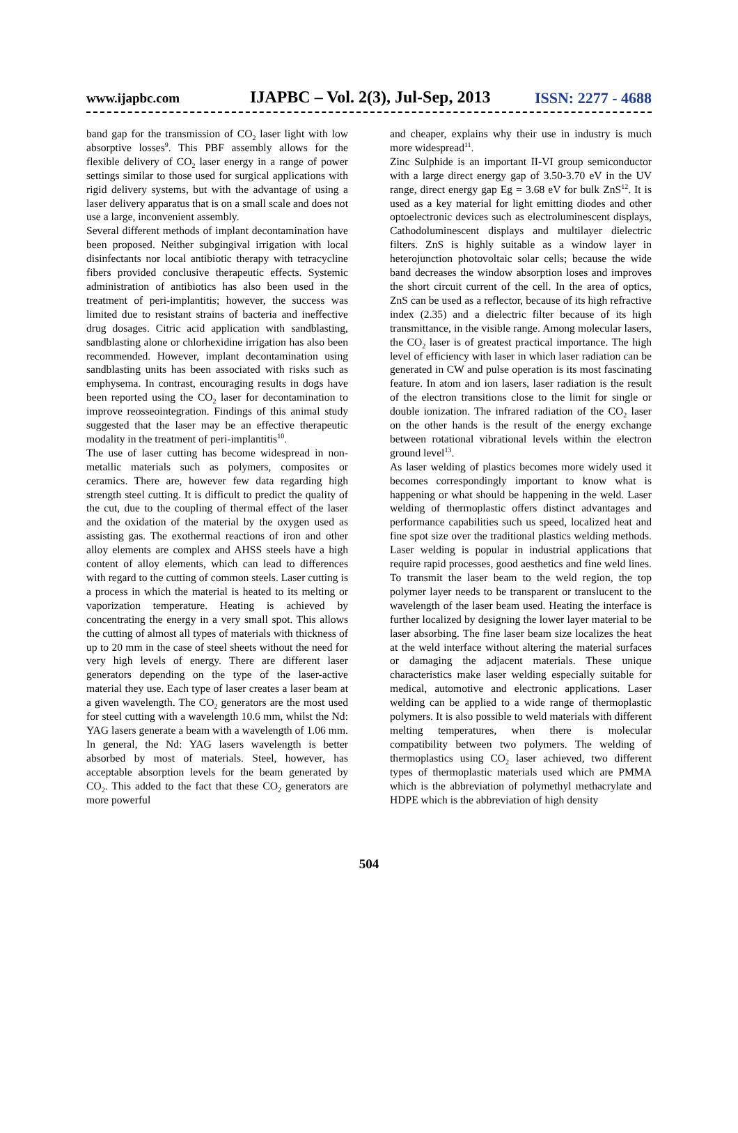www.ijapbc.com IJAPBC – Vol. 2(3), Jul-Sep, 2013 ISSN: 2277 - 4688
band gap for the transmission of CO<sub>2</sub> laser light with low absorptive losses<sup>9</sup>. This PBF assembly allows for the flexible delivery of CO<sub>2</sub> laser energy in a range of power settings similar to those used for surgical applications with rigid delivery systems, but with the advantage of using a laser delivery apparatus that is on a small scale and does not use a large, inconvenient assembly.
Several different methods of implant decontamination have been proposed. Neither subgingival irrigation with local disinfectants nor local antibiotic therapy with tetracycline fibers provided conclusive therapeutic effects. Systemic administration of antibiotics has also been used in the treatment of peri-implantitis; however, the success was limited due to resistant strains of bacteria and ineffective drug dosages. Citric acid application with sandblasting, sandblasting alone or chlorhexidine irrigation has also been recommended. However, implant decontamination using sandblasting units has been associated with risks such as emphysema. In contrast, encouraging results in dogs have been reported using the CO<sub>2</sub> laser for decontamination to improve reosseointegration. Findings of this animal study suggested that the laser may be an effective therapeutic modality in the treatment of peri-implantitis<sup>10</sup>.
The use of laser cutting has become widespread in non-metallic materials such as polymers, composites or ceramics. There are, however few data regarding high strength steel cutting. It is difficult to predict the quality of the cut, due to the coupling of thermal effect of the laser and the oxidation of the material by the oxygen used as assisting gas. The exothermal reactions of iron and other alloy elements are complex and AHSS steels have a high content of alloy elements, which can lead to differences with regard to the cutting of common steels. Laser cutting is a process in which the material is heated to its melting or vaporization temperature. Heating is achieved by concentrating the energy in a very small spot. This allows the cutting of almost all types of materials with thickness of up to 20 mm in the case of steel sheets without the need for very high levels of energy. There are different laser generators depending on the type of the laser-active material they use. Each type of laser creates a laser beam at a given wavelength. The CO<sub>2</sub> generators are the most used for steel cutting with a wavelength 10.6 mm, whilst the Nd: YAG lasers generate a beam with a wavelength of 1.06 mm. In general, the Nd: YAG lasers wavelength is better absorbed by most of materials. Steel, however, has acceptable absorption levels for the beam generated by CO<sub>2</sub>. This added to the fact that these CO<sub>2</sub> generators are more powerful
and cheaper, explains why their use in industry is much more widespread<sup>11</sup>.
Zinc Sulphide is an important II-VI group semiconductor with a large direct energy gap of 3.50-3.70 eV in the UV range, direct energy gap Eg = 3.68 eV for bulk ZnS<sup>12</sup>. It is used as a key material for light emitting diodes and other optoelectronic devices such as electroluminescent displays, Cathodoluminescent displays and multilayer dielectric filters. ZnS is highly suitable as a window layer in heterojunction photovoltaic solar cells; because the wide band decreases the window absorption loses and improves the short circuit current of the cell. In the area of optics, ZnS can be used as a reflector, because of its high refractive index (2.35) and a dielectric filter because of its high transmittance, in the visible range. Among molecular lasers, the CO<sub>2</sub> laser is of greatest practical importance. The high level of efficiency with laser in which laser radiation can be generated in CW and pulse operation is its most fascinating feature. In atom and ion lasers, laser radiation is the result of the electron transitions close to the limit for single or double ionization. The infrared radiation of the CO<sub>2</sub> laser on the other hands is the result of the energy exchange between rotational vibrational levels within the electron ground level<sup>13</sup>.
As laser welding of plastics becomes more widely used it becomes correspondingly important to know what is happening or what should be happening in the weld. Laser welding of thermoplastic offers distinct advantages and performance capabilities such us speed, localized heat and fine spot size over the traditional plastics welding methods. Laser welding is popular in industrial applications that require rapid processes, good aesthetics and fine weld lines. To transmit the laser beam to the weld region, the top polymer layer needs to be transparent or translucent to the wavelength of the laser beam used. Heating the interface is further localized by designing the lower layer material to be laser absorbing. The fine laser beam size localizes the heat at the weld interface without altering the material surfaces or damaging the adjacent materials. These unique characteristics make laser welding especially suitable for medical, automotive and electronic applications. Laser welding can be applied to a wide range of thermoplastic polymers. It is also possible to weld materials with different melting temperatures, when there is molecular compatibility between two polymers. The welding of thermoplastics using CO<sub>2</sub> laser achieved, two different types of thermoplastic materials used which are PMMA which is the abbreviation of polymethyl methacrylate and HDPE which is the abbreviation of high density
504